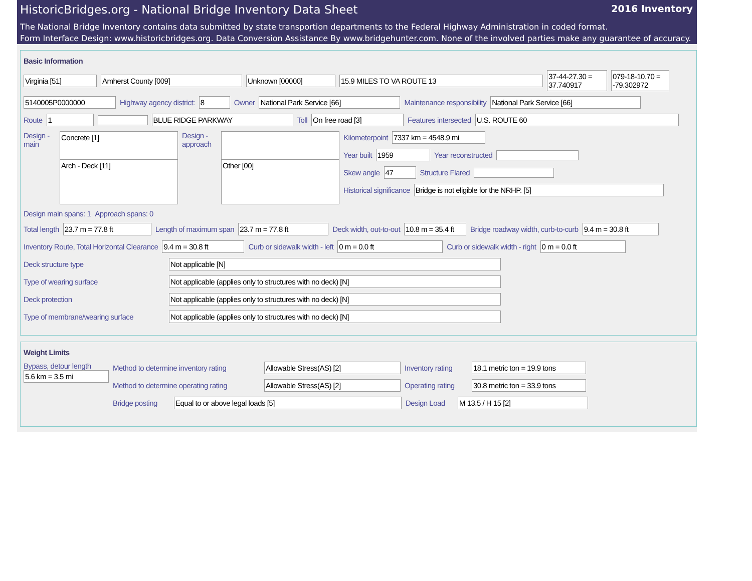HistoricBridges.org - National Bridge Inventory Data Sheet 2016 Inventory
The National Bridge Inventory contains data submitted by state transportion departments to the Federal Highway Administration in coded format.
Form Interface Design: www.historicbridges.org. Data Conversion Assistance By www.bridgehunter.com. None of the involved parties make any guarantee of accuracy.
Basic Information
Virginia [51] Amherst County [009] Unknown [00000] 15.9 MILES TO VA ROUTE 13
37-44-27.30 = 37.740917
079-18-10.70 = -79.302972
5140005P0000000
Highway agency district:
8
Owner
National Park Service [66]
Maintenance responsibility
National Park Service [66]
Route
1 BLUE RIDGE PARKWAY
Toll
On free road [3]
Features intersected
U.S. ROUTE 60
Design - main
Concrete [1]
Arch - Deck [11]
Design - approach
Other [00]
Kilometerpoint
7337 km = 4548.9 mi
Year built
1959
Year reconstructed
Skew angle
47
Structure Flared
Historical significance
Bridge is not eligible for the NRHP. [5]
Design main spans: 1 Approach spans: 0
Total length
23.7 m = 77.8 ft
Length of maximum span
23.7 m = 77.8 ft
Deck width, out-to-out
10.8 m = 35.4 ft
Bridge roadway width, curb-to-curb
9.4 m = 30.8 ft
Inventory Route, Total Horizontal Clearance
9.4 m = 30.8 ft
Curb or sidewalk width - left
0 m = 0.0 ft
Curb or sidewalk width - right
0 m = 0.0 ft
Deck structure type
Not applicable [N]
Type of wearing surface
Not applicable (applies only to structures with no deck) [N]
Deck protection
Not applicable (applies only to structures with no deck) [N]
Type of membrane/wearing surface
Not applicable (applies only to structures with no deck) [N]
Weight Limits
Bypass, detour length
5.6 km = 3.5 mi
Method to determine inventory rating
Allowable Stress(AS) [2]
Inventory rating
18.1 metric ton = 19.9 tons
Method to determine operating rating
Allowable Stress(AS) [2]
Operating rating
30.8 metric ton = 33.9 tons
Bridge posting
Equal to or above legal loads [5]
Design Load
M 13.5 / H 15 [2]